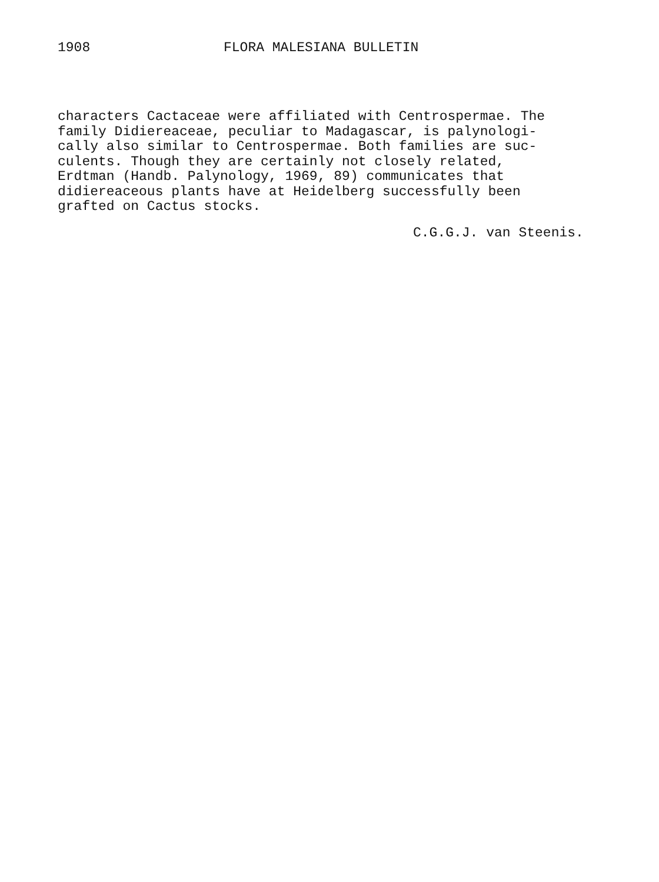1908 FLORA MALESIANA BULLETIN
characters Cactaceae were affiliated with Centrospermae. The family Didiereaceae, peculiar to Madagascar, is palynologi- cally also similar to Centrospermae. Both families are suc- culents. Though they are certainly not closely related, Erdtman (Handb. Palynology, 1969, 89) communicates that didiereaceous plants have at Heidelberg successfully been grafted on Cactus stocks.
C.G.G.J. van Steenis.